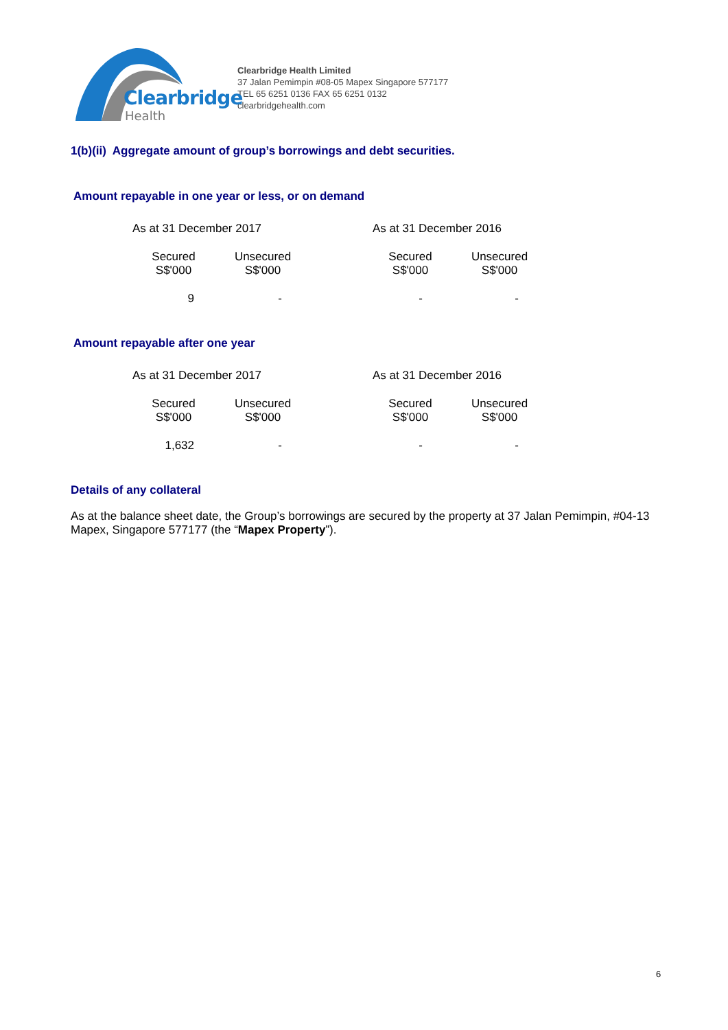Clearbridge
Health
Clearbridge Health Limited
37 Jalan Pemimpin #08-05 Mapex Singapore 577177
TEL 65 6251 0136 FAX 65 6251 0132
clearbridgehealth.com
1(b)(ii) Aggregate amount of group’s borrowings and debt securities.
Amount repayable in one year or less, or on demand
| As at 31 December 2017 | | | As at 31 December 2016 | |
| --- | --- | --- | --- | --- |
| Secured S$'000 | Unsecured S$'000 | | Secured S$'000 | Unsecured S$'000 |
| 9 | - | | - | - |
Amount repayable after one year
| As at 31 December 2017 | | | As at 31 December 2016 | |
| --- | --- | --- | --- | --- |
| Secured S$'000 | Unsecured S$'000 | | Secured S$'000 | Unsecured S$'000 |
| 1,632 | - | | - | - |
Details of any collateral
As at the balance sheet date, the Group’s borrowings are secured by the property at 37 Jalan Pemimpin, #04-13 Mapex, Singapore 577177 (the “Mapex Property”).
6